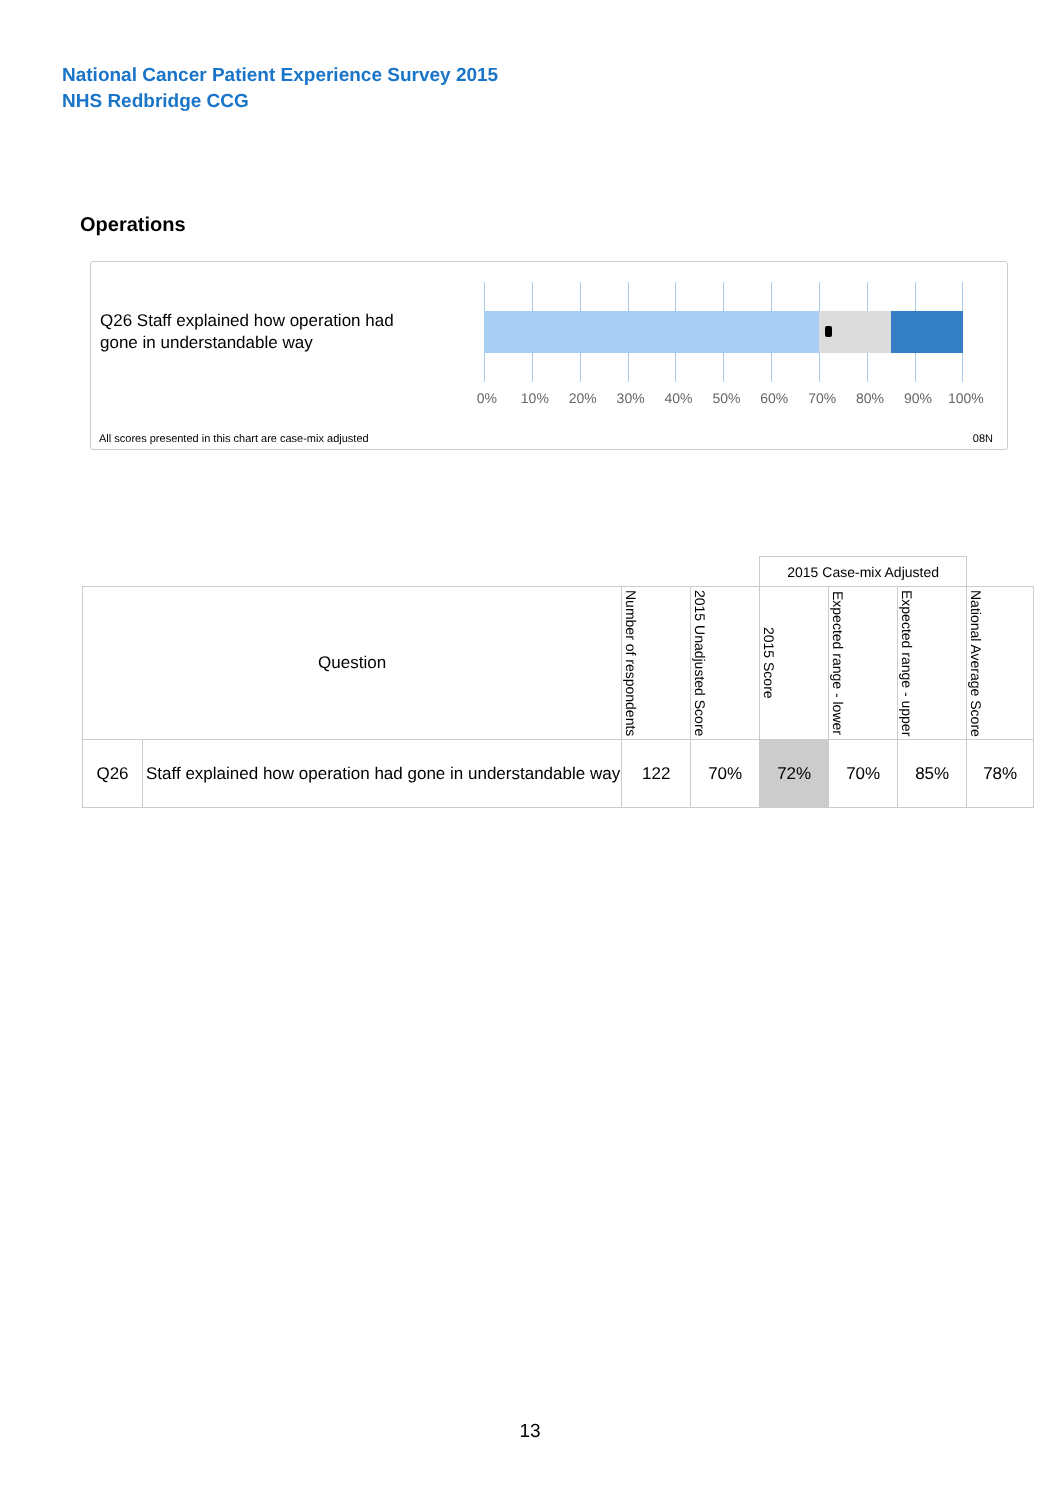National Cancer Patient Experience Survey 2015
NHS Redbridge CCG
Operations
Q26 Staff explained how operation had gone in understandable way
0% 10% 20% 30% 40% 50% 60% 70% 80% 90% 100%
All scores presented in this chart are case-mix adjusted
08N
| | | | | 2015 Case-mix Adjusted | | | |
| Question | | Number of respondents | 2015 Unadjusted Score | 2015 Score | Expected range - lower | Expected range - upper | National Average Score |
| Q26 | Staff explained how operation had gone in understandable way | 122 | 70% | 72% | 70% | 85% | 78% |
13